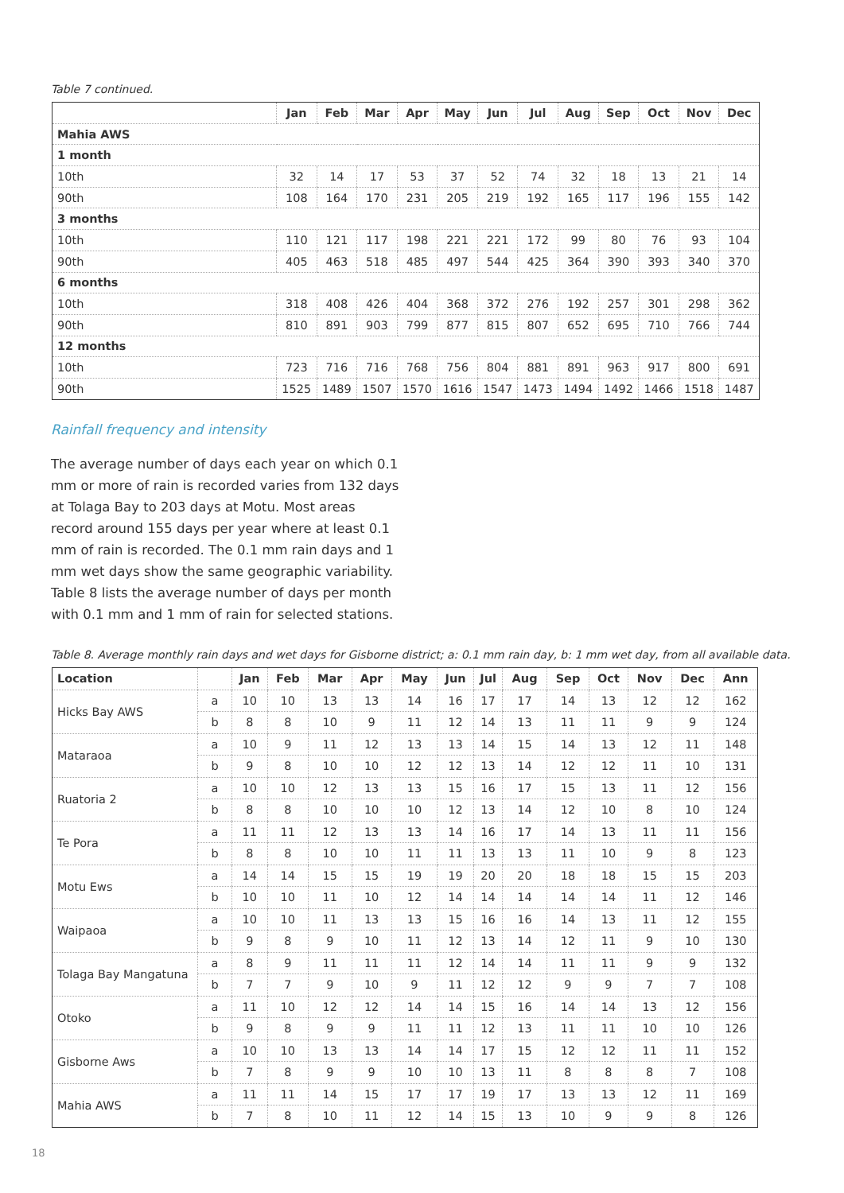Table 7 continued.
| | Jan | Feb | Mar | Apr | May | Jun | Jul | Aug | Sep | Oct | Nov | Dec |
| --- | --- | --- | --- | --- | --- | --- | --- | --- | --- | --- | --- | --- |
| Mahia AWS | | | | | | | | | | | | |
| 1 month | | | | | | | | | | | | |
| 10th | 32 | 14 | 17 | 53 | 37 | 52 | 74 | 32 | 18 | 13 | 21 | 14 |
| 90th | 108 | 164 | 170 | 231 | 205 | 219 | 192 | 165 | 117 | 196 | 155 | 142 |
| 3 months | | | | | | | | | | | | |
| 10th | 110 | 121 | 117 | 198 | 221 | 221 | 172 | 99 | 80 | 76 | 93 | 104 |
| 90th | 405 | 463 | 518 | 485 | 497 | 544 | 425 | 364 | 390 | 393 | 340 | 370 |
| 6 months | | | | | | | | | | | | |
| 10th | 318 | 408 | 426 | 404 | 368 | 372 | 276 | 192 | 257 | 301 | 298 | 362 |
| 90th | 810 | 891 | 903 | 799 | 877 | 815 | 807 | 652 | 695 | 710 | 766 | 744 |
| 12 months | | | | | | | | | | | | |
| 10th | 723 | 716 | 716 | 768 | 756 | 804 | 881 | 891 | 963 | 917 | 800 | 691 |
| 90th | 1525 | 1489 | 1507 | 1570 | 1616 | 1547 | 1473 | 1494 | 1492 | 1466 | 1518 | 1487 |
Rainfall frequency and intensity
The average number of days each year on which 0.1 mm or more of rain is recorded varies from 132 days at Tolaga Bay to 203 days at Motu. Most areas record around 155 days per year where at least 0.1 mm of rain is recorded. The 0.1 mm rain days and 1 mm wet days show the same geographic variability. Table 8 lists the average number of days per month with 0.1 mm and 1 mm of rain for selected stations.
Table 8. Average monthly rain days and wet days for Gisborne district; a: 0.1 mm rain day, b: 1 mm wet day, from all available data.
| Location | | Jan | Feb | Mar | Apr | May | Jun | Jul | Aug | Sep | Oct | Nov | Dec | Ann |
| --- | --- | --- | --- | --- | --- | --- | --- | --- | --- | --- | --- | --- | --- | --- |
| Hicks Bay AWS | a | 10 | 10 | 13 | 13 | 14 | 16 | 17 | 17 | 14 | 13 | 12 | 12 | 162 |
| | b | 8 | 8 | 10 | 9 | 11 | 12 | 14 | 13 | 11 | 11 | 9 | 9 | 124 |
| Mataraoa | a | 10 | 9 | 11 | 12 | 13 | 13 | 14 | 15 | 14 | 13 | 12 | 11 | 148 |
| | b | 9 | 8 | 10 | 10 | 12 | 12 | 13 | 14 | 12 | 12 | 11 | 10 | 131 |
| Ruatoria 2 | a | 10 | 10 | 12 | 13 | 13 | 15 | 16 | 17 | 15 | 13 | 11 | 12 | 156 |
| | b | 8 | 8 | 10 | 10 | 10 | 12 | 13 | 14 | 12 | 10 | 8 | 10 | 124 |
| Te Pora | a | 11 | 11 | 12 | 13 | 13 | 14 | 16 | 17 | 14 | 13 | 11 | 11 | 156 |
| | b | 8 | 8 | 10 | 10 | 11 | 11 | 13 | 13 | 11 | 10 | 9 | 8 | 123 |
| Motu Ews | a | 14 | 14 | 15 | 15 | 19 | 19 | 20 | 20 | 18 | 18 | 15 | 15 | 203 |
| | b | 10 | 10 | 11 | 10 | 12 | 14 | 14 | 14 | 14 | 14 | 11 | 12 | 146 |
| Waipaoa | a | 10 | 10 | 11 | 13 | 13 | 15 | 16 | 16 | 14 | 13 | 11 | 12 | 155 |
| | b | 9 | 8 | 9 | 10 | 11 | 12 | 13 | 14 | 12 | 11 | 9 | 10 | 130 |
| Tolaga Bay Mangatuna | a | 8 | 9 | 11 | 11 | 11 | 12 | 14 | 14 | 11 | 11 | 9 | 9 | 132 |
| | b | 7 | 7 | 9 | 10 | 9 | 11 | 12 | 12 | 9 | 9 | 7 | 7 | 108 |
| Otoko | a | 11 | 10 | 12 | 12 | 14 | 14 | 15 | 16 | 14 | 14 | 13 | 12 | 156 |
| | b | 9 | 8 | 9 | 9 | 11 | 11 | 12 | 13 | 11 | 11 | 10 | 10 | 126 |
| Gisborne Aws | a | 10 | 10 | 13 | 13 | 14 | 14 | 17 | 15 | 12 | 12 | 11 | 11 | 152 |
| | b | 7 | 8 | 9 | 9 | 10 | 10 | 13 | 11 | 8 | 8 | 8 | 7 | 108 |
| Mahia AWS | a | 11 | 11 | 14 | 15 | 17 | 17 | 19 | 17 | 13 | 13 | 12 | 11 | 169 |
| | b | 7 | 8 | 10 | 11 | 12 | 14 | 15 | 13 | 10 | 9 | 9 | 8 | 126 |
18